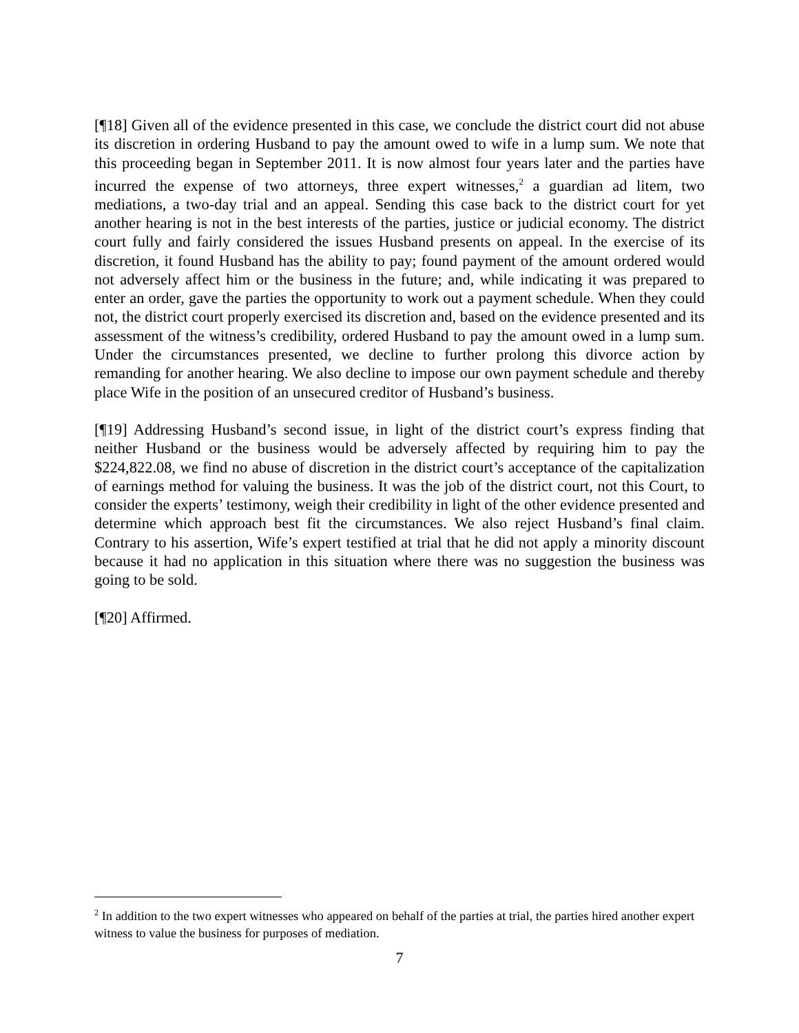[¶18] Given all of the evidence presented in this case, we conclude the district court did not abuse its discretion in ordering Husband to pay the amount owed to wife in a lump sum. We note that this proceeding began in September 2011. It is now almost four years later and the parties have incurred the expense of two attorneys, three expert witnesses,<sup>2</sup> a guardian ad litem, two mediations, a two-day trial and an appeal. Sending this case back to the district court for yet another hearing is not in the best interests of the parties, justice or judicial economy. The district court fully and fairly considered the issues Husband presents on appeal. In the exercise of its discretion, it found Husband has the ability to pay; found payment of the amount ordered would not adversely affect him or the business in the future; and, while indicating it was prepared to enter an order, gave the parties the opportunity to work out a payment schedule. When they could not, the district court properly exercised its discretion and, based on the evidence presented and its assessment of the witness’s credibility, ordered Husband to pay the amount owed in a lump sum. Under the circumstances presented, we decline to further prolong this divorce action by remanding for another hearing. We also decline to impose our own payment schedule and thereby place Wife in the position of an unsecured creditor of Husband’s business.
[¶19] Addressing Husband’s second issue, in light of the district court’s express finding that neither Husband or the business would be adversely affected by requiring him to pay the $224,822.08, we find no abuse of discretion in the district court’s acceptance of the capitalization of earnings method for valuing the business. It was the job of the district court, not this Court, to consider the experts’ testimony, weigh their credibility in light of the other evidence presented and determine which approach best fit the circumstances. We also reject Husband’s final claim. Contrary to his assertion, Wife’s expert testified at trial that he did not apply a minority discount because it had no application in this situation where there was no suggestion the business was going to be sold.
[¶20] Affirmed.
<sup>2</sup> In addition to the two expert witnesses who appeared on behalf of the parties at trial, the parties hired another expert witness to value the business for purposes of mediation.
7